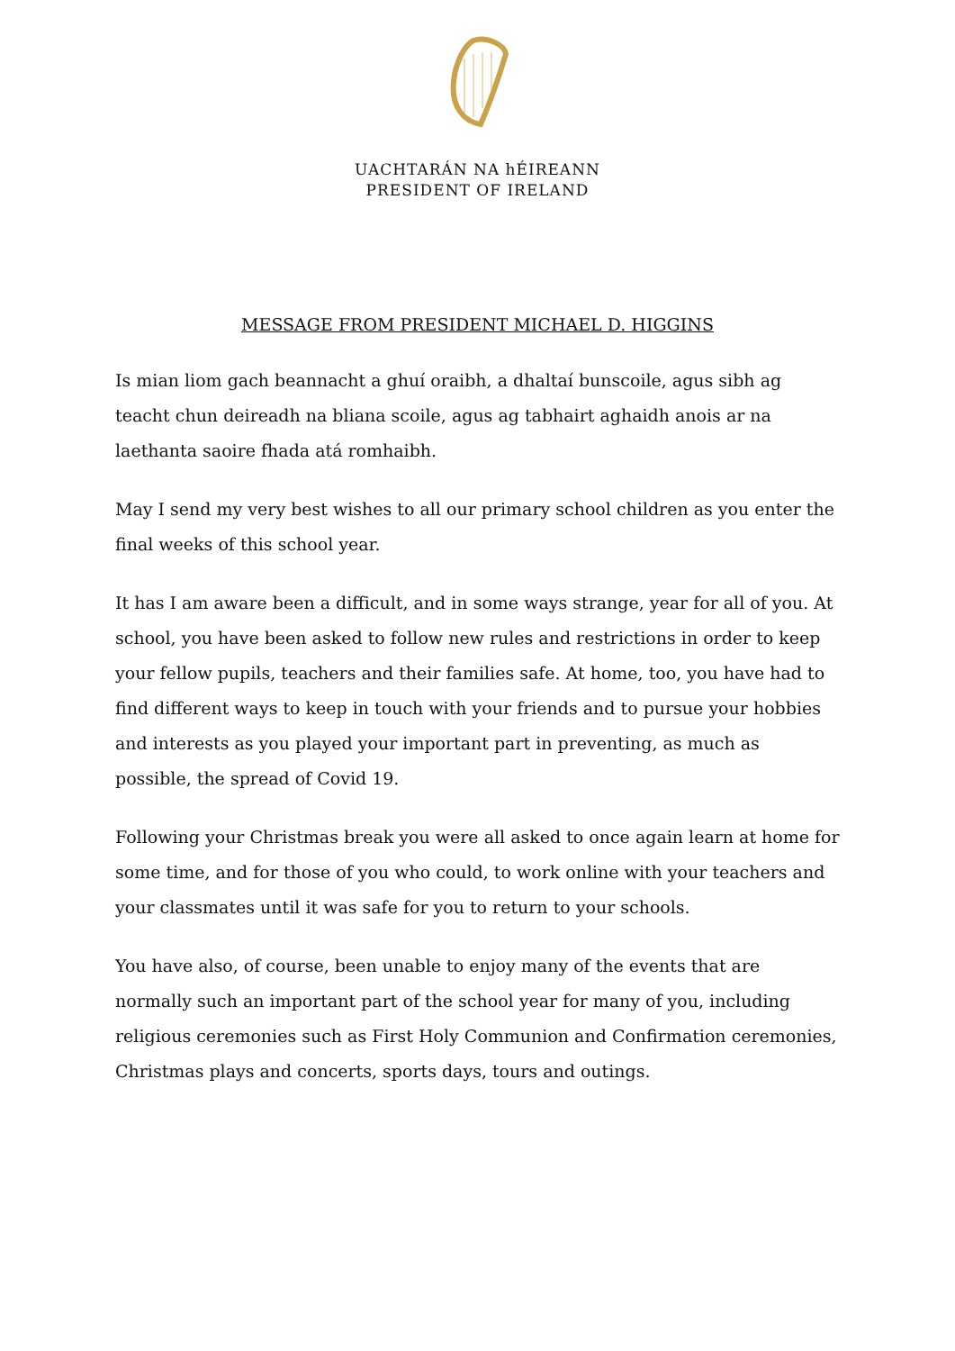UACHTARÁN NA hÉIREANN
PRESIDENT OF IRELAND
MESSAGE FROM PRESIDENT MICHAEL D. HIGGINS
Is mian liom gach beannacht a ghuí oraibh, a dhaltaí bunscoile, agus sibh ag teacht chun deireadh na bliana scoile, agus ag tabhairt aghaidh anois ar na laethanta saoire fhada atá romhaibh.
May I send my very best wishes to all our primary school children as you enter the final weeks of this school year.
It has I am aware been a difficult, and in some ways strange, year for all of you. At school, you have been asked to follow new rules and restrictions in order to keep your fellow pupils, teachers and their families safe. At home, too, you have had to find different ways to keep in touch with your friends and to pursue your hobbies and interests as you played your important part in preventing, as much as possible, the spread of Covid 19.
Following your Christmas break you were all asked to once again learn at home for some time, and for those of you who could, to work online with your teachers and your classmates until it was safe for you to return to your schools.
You have also, of course, been unable to enjoy many of the events that are normally such an important part of the school year for many of you, including religious ceremonies such as First Holy Communion and Confirmation ceremonies, Christmas plays and concerts, sports days, tours and outings.